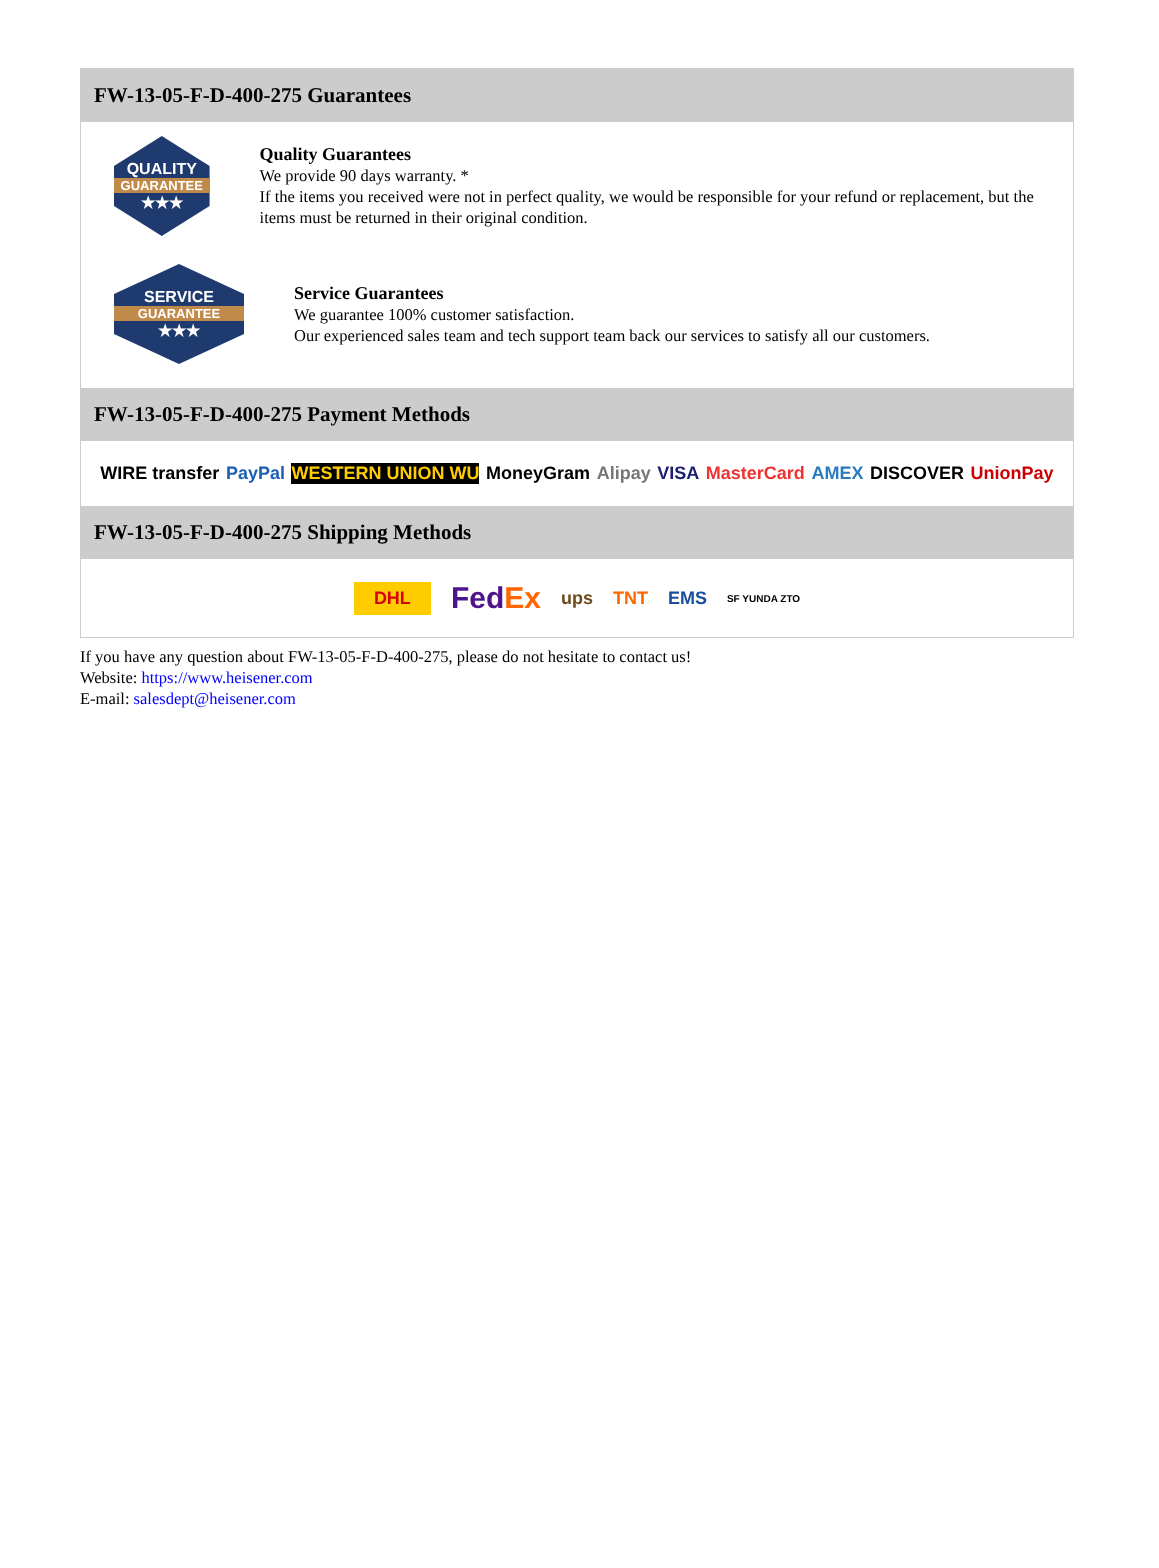FW-13-05-F-D-400-275 Guarantees
QUALITY
GUARANTEE
★★★
Quality Guarantees
We provide 90 days warranty. *
If the items you received were not in perfect quality, we would be responsible for your refund or replacement, but the items must be returned in their original condition.
SERVICE
GUARANTEE
★★★
Service Guarantees
We guarantee 100% customer satisfaction.
Our experienced sales team and tech support team back our services to satisfy all our customers.
FW-13-05-F-D-400-275 Payment Methods
WIRE transfer PayPal WESTERN UNION WU MoneyGram Alipay VISA MasterCard AMEX DISCOVER UnionPay
FW-13-05-F-D-400-275 Shipping Methods
DHL FedEx ups TNT EMS SF YUNDA ZTO
If you have any question about FW-13-05-F-D-400-275, please do not hesitate to contact us!
Website: https://www.heisener.com
E-mail: salesdept@heisener.com